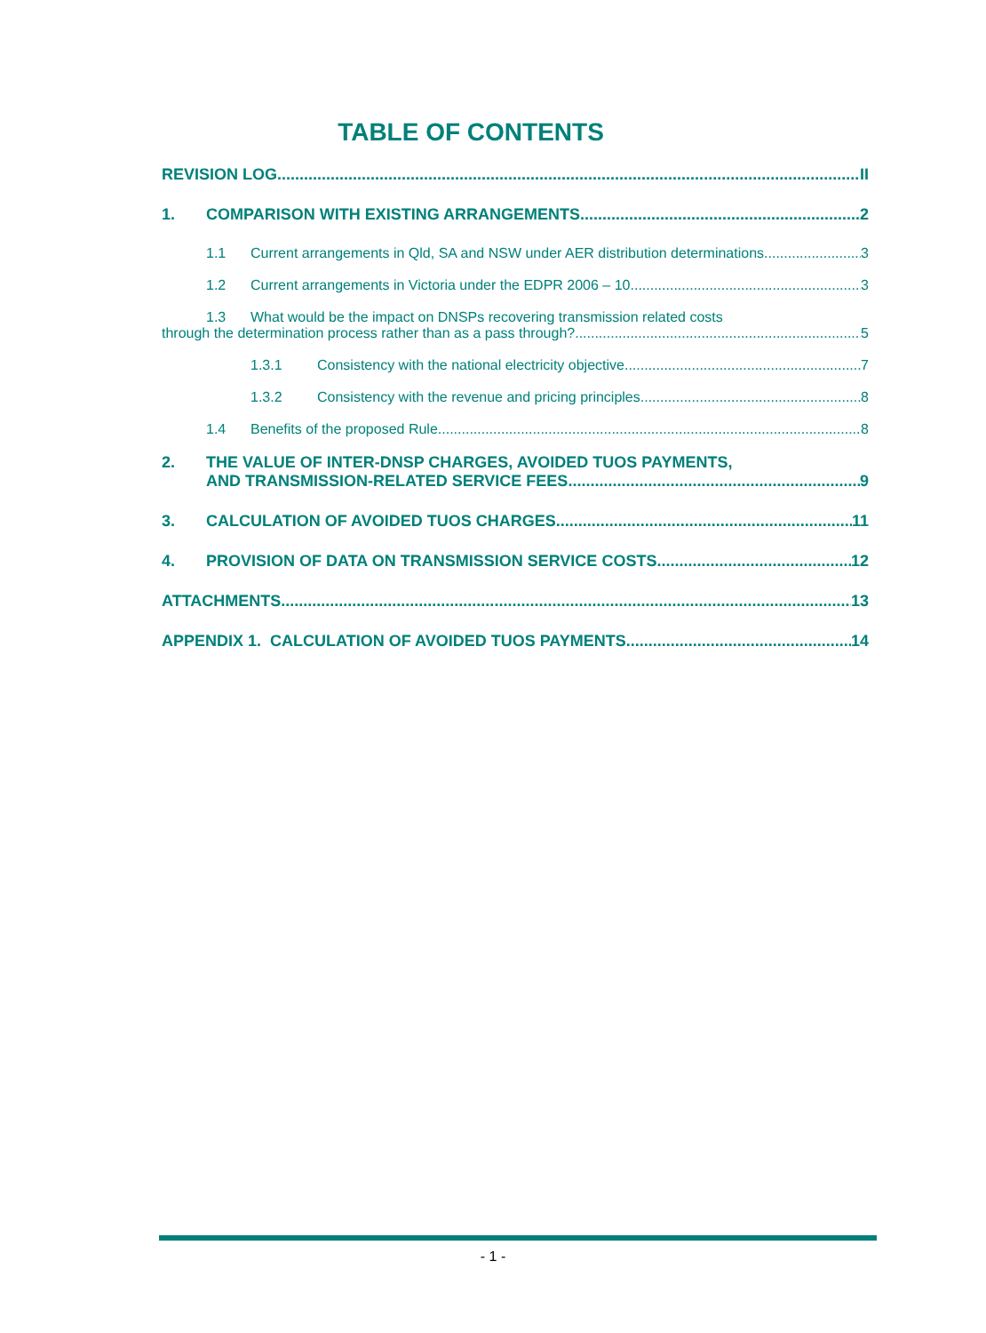TABLE OF CONTENTS
REVISION LOG II
1. COMPARISON WITH EXISTING ARRANGEMENTS 2
1.1 Current arrangements in Qld, SA and NSW under AER distribution determinations 3
1.2 Current arrangements in Victoria under the EDPR 2006 – 10 3
1.3 What would be the impact on DNSPs recovering transmission related costs
through the determination process rather than as a pass through? 5
1.3.1 Consistency with the national electricity objective 7
1.3.2 Consistency with the revenue and pricing principles 8
1.4 Benefits of the proposed Rule 8
2. THE VALUE OF INTER-DNSP CHARGES, AVOIDED TUOS PAYMENTS,
AND TRANSMISSION-RELATED SERVICE FEES 9
3. CALCULATION OF AVOIDED TUOS CHARGES 11
4. PROVISION OF DATA ON TRANSMISSION SERVICE COSTS 12
ATTACHMENTS 13
APPENDIX 1. CALCULATION OF AVOIDED TUOS PAYMENTS 14
- 1 -